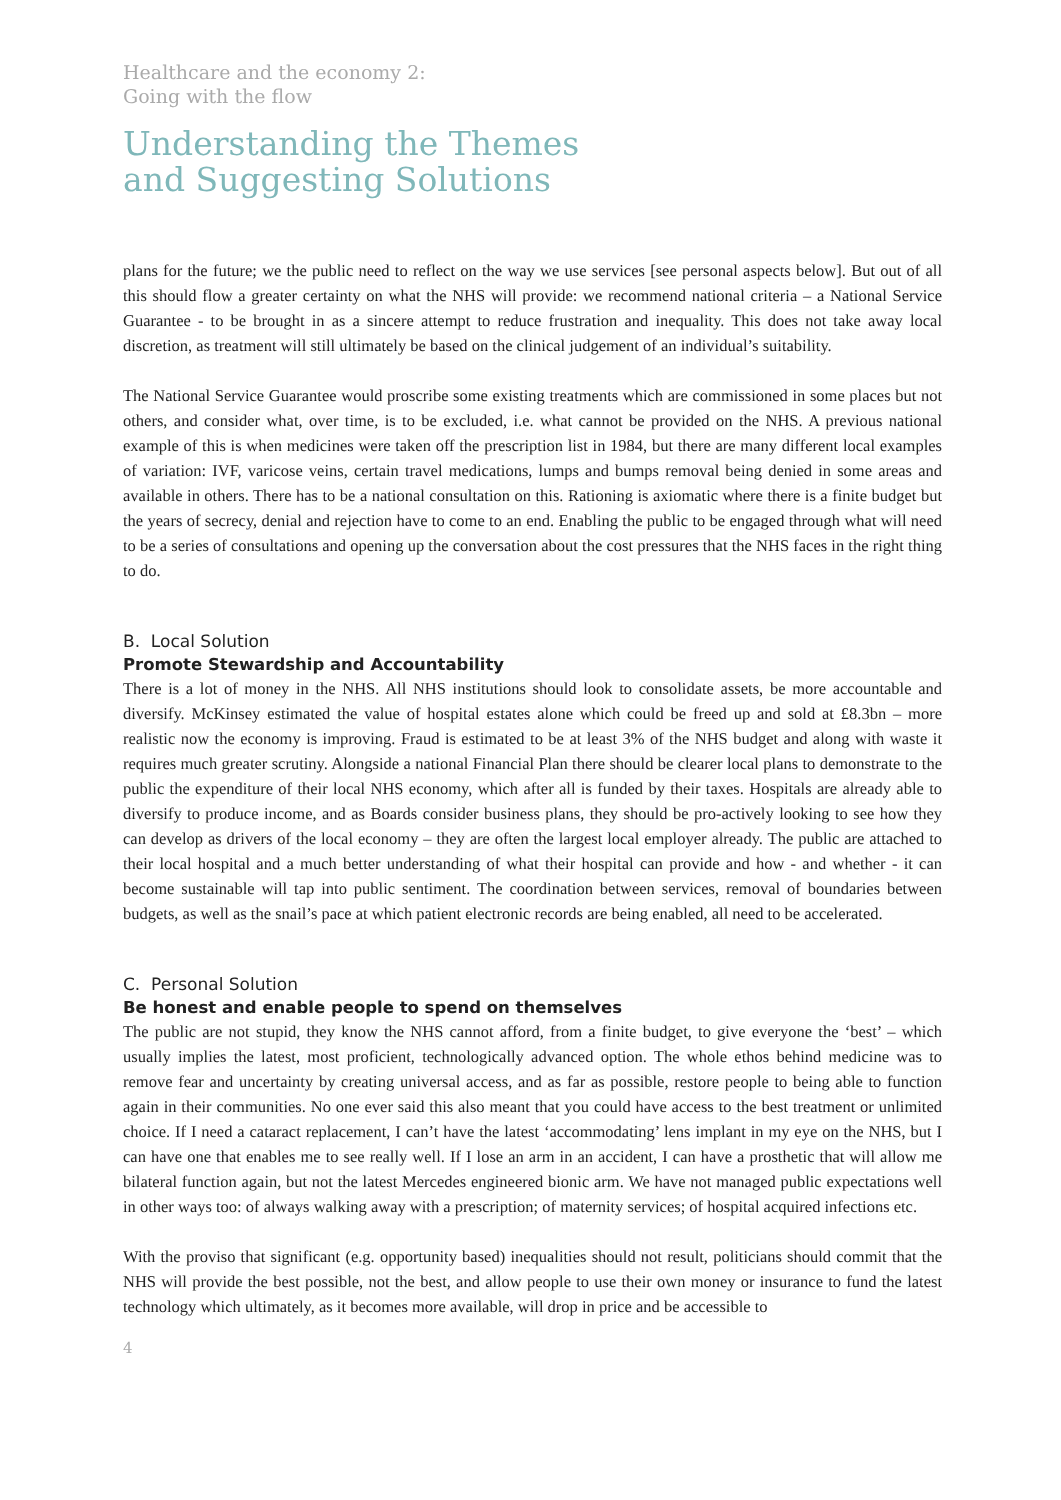Healthcare and the economy 2:
Going with the flow
Understanding the Themes
and Suggesting Solutions
plans for the future; we the public need to reflect on the way we use services [see personal aspects below]. But out of all this should flow a greater certainty on what the NHS will provide: we recommend national criteria – a National Service Guarantee - to be brought in as a sincere attempt to reduce frustration and inequality. This does not take away local discretion, as treatment will still ultimately be based on the clinical judgement of an individual’s suitability.
The National Service Guarantee would proscribe some existing treatments which are commissioned in some places but not others, and consider what, over time, is to be excluded, i.e. what cannot be provided on the NHS. A previous national example of this is when medicines were taken off the prescription list in 1984, but there are many different local examples of variation: IVF, varicose veins, certain travel medications, lumps and bumps removal being denied in some areas and available in others. There has to be a national consultation on this. Rationing is axiomatic where there is a finite budget but the years of secrecy, denial and rejection have to come to an end. Enabling the public to be engaged through what will need to be a series of consultations and opening up the conversation about the cost pressures that the NHS faces in the right thing to do.
B. Local Solution
Promote Stewardship and Accountability
There is a lot of money in the NHS. All NHS institutions should look to consolidate assets, be more accountable and diversify. McKinsey estimated the value of hospital estates alone which could be freed up and sold at £8.3bn – more realistic now the economy is improving. Fraud is estimated to be at least 3% of the NHS budget and along with waste it requires much greater scrutiny. Alongside a national Financial Plan there should be clearer local plans to demonstrate to the public the expenditure of their local NHS economy, which after all is funded by their taxes. Hospitals are already able to diversify to produce income, and as Boards consider business plans, they should be pro-actively looking to see how they can develop as drivers of the local economy – they are often the largest local employer already. The public are attached to their local hospital and a much better understanding of what their hospital can provide and how - and whether - it can become sustainable will tap into public sentiment. The coordination between services, removal of boundaries between budgets, as well as the snail’s pace at which patient electronic records are being enabled, all need to be accelerated.
C. Personal Solution
Be honest and enable people to spend on themselves
The public are not stupid, they know the NHS cannot afford, from a finite budget, to give everyone the ‘best’ – which usually implies the latest, most proficient, technologically advanced option. The whole ethos behind medicine was to remove fear and uncertainty by creating universal access, and as far as possible, restore people to being able to function again in their communities. No one ever said this also meant that you could have access to the best treatment or unlimited choice. If I need a cataract replacement, I can’t have the latest ‘accommodating’ lens implant in my eye on the NHS, but I can have one that enables me to see really well. If I lose an arm in an accident, I can have a prosthetic that will allow me bilateral function again, but not the latest Mercedes engineered bionic arm. We have not managed public expectations well in other ways too: of always walking away with a prescription; of maternity services; of hospital acquired infections etc.
With the proviso that significant (e.g. opportunity based) inequalities should not result, politicians should commit that the NHS will provide the best possible, not the best, and allow people to use their own money or insurance to fund the latest technology which ultimately, as it becomes more available, will drop in price and be accessible to
4